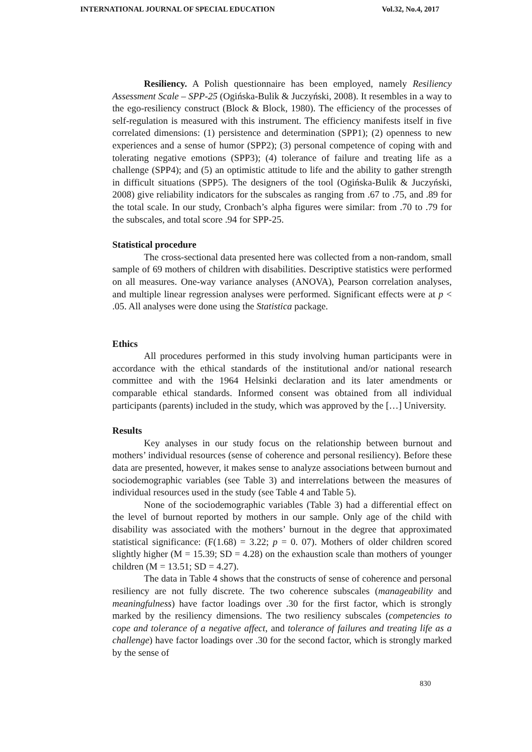INTERNATIONAL JOURNAL OF SPECIAL EDUCATION Vol.32, No.4, 2017
Resiliency. A Polish questionnaire has been employed, namely Resiliency Assessment Scale – SPP-25 (Ogińska-Bulik & Juczyński, 2008). It resembles in a way to the ego-resiliency construct (Block & Block, 1980). The efficiency of the processes of self-regulation is measured with this instrument. The efficiency manifests itself in five correlated dimensions: (1) persistence and determination (SPP1); (2) openness to new experiences and a sense of humor (SPP2); (3) personal competence of coping with and tolerating negative emotions (SPP3); (4) tolerance of failure and treating life as a challenge (SPP4); and (5) an optimistic attitude to life and the ability to gather strength in difficult situations (SPP5). The designers of the tool (Ogińska-Bulik & Juczyński, 2008) give reliability indicators for the subscales as ranging from .67 to .75, and .89 for the total scale. In our study, Cronbach’s alpha figures were similar: from .70 to .79 for the subscales, and total score .94 for SPP-25.
Statistical procedure
The cross-sectional data presented here was collected from a non-random, small sample of 69 mothers of children with disabilities. Descriptive statistics were performed on all measures. One-way variance analyses (ANOVA), Pearson correlation analyses, and multiple linear regression analyses were performed. Significant effects were at p < .05. All analyses were done using the Statistica package.
Ethics
All procedures performed in this study involving human participants were in accordance with the ethical standards of the institutional and/or national research committee and with the 1964 Helsinki declaration and its later amendments or comparable ethical standards. Informed consent was obtained from all individual participants (parents) included in the study, which was approved by the […] University.
Results
Key analyses in our study focus on the relationship between burnout and mothers’ individual resources (sense of coherence and personal resiliency). Before these data are presented, however, it makes sense to analyze associations between burnout and sociodemographic variables (see Table 3) and interrelations between the measures of individual resources used in the study (see Table 4 and Table 5).
None of the sociodemographic variables (Table 3) had a differential effect on the level of burnout reported by mothers in our sample. Only age of the child with disability was associated with the mothers’ burnout in the degree that approximated statistical significance: (F(1.68) = 3.22; p = 0. 07). Mothers of older children scored slightly higher (M = 15.39; SD = 4.28) on the exhaustion scale than mothers of younger children (M = 13.51; SD = 4.27).
The data in Table 4 shows that the constructs of sense of coherence and personal resiliency are not fully discrete. The two coherence subscales (manageability and meaningfulness) have factor loadings over .30 for the first factor, which is strongly marked by the resiliency dimensions. The two resiliency subscales (competencies to cope and tolerance of a negative affect, and tolerance of failures and treating life as a challenge) have factor loadings over .30 for the second factor, which is strongly marked by the sense of
830